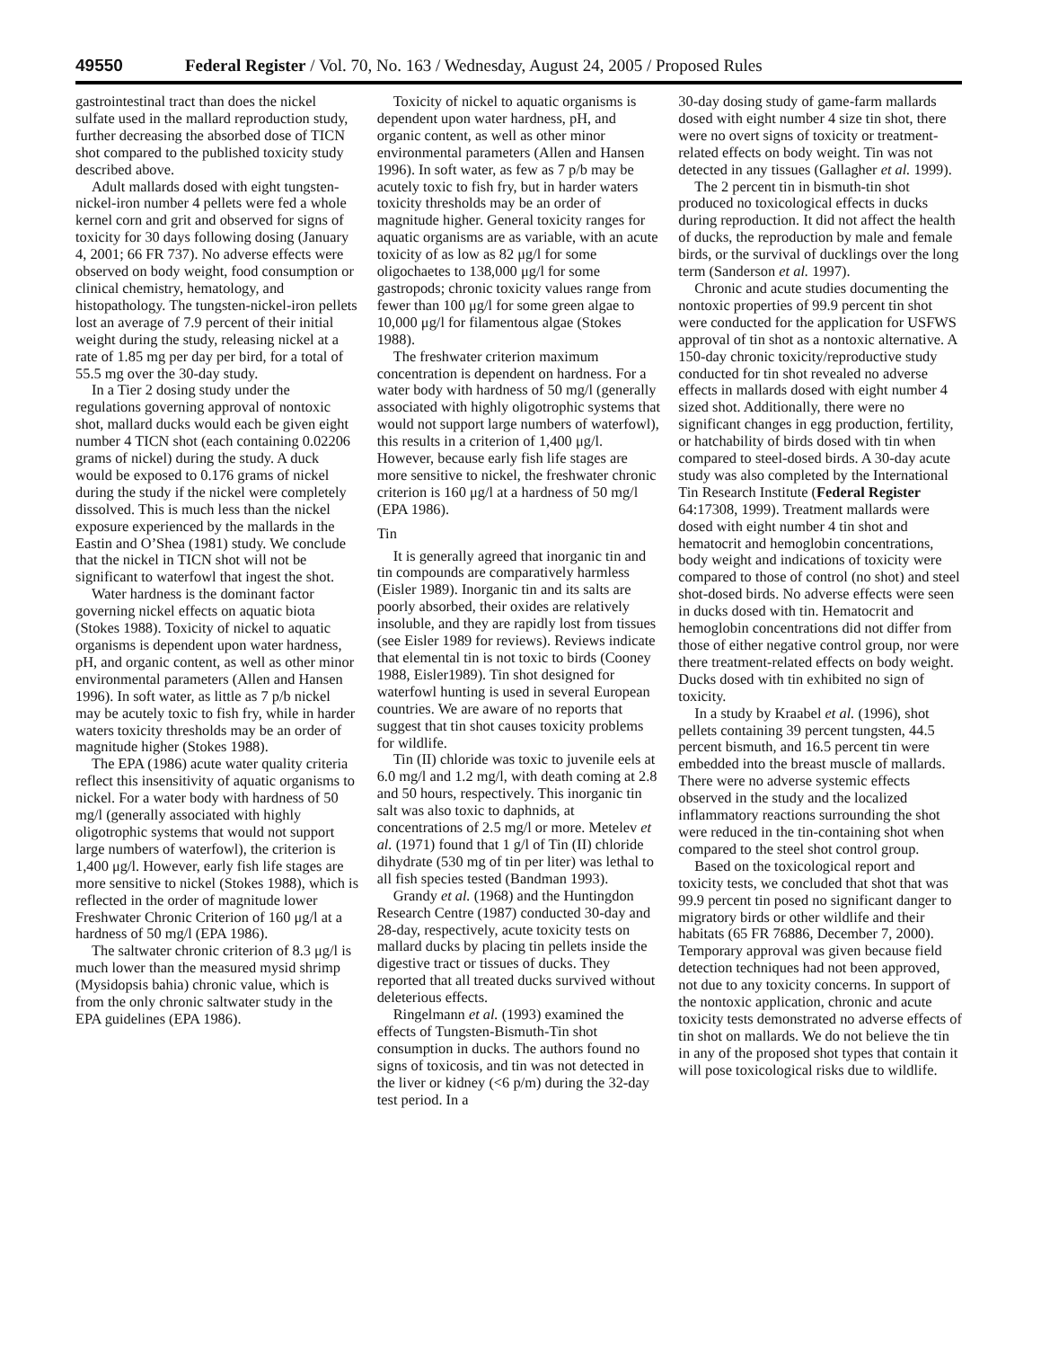49550 Federal Register / Vol. 70, No. 163 / Wednesday, August 24, 2005 / Proposed Rules
gastrointestinal tract than does the nickel sulfate used in the mallard reproduction study, further decreasing the absorbed dose of TICN shot compared to the published toxicity study described above.
Adult mallards dosed with eight tungsten-nickel-iron number 4 pellets were fed a whole kernel corn and grit and observed for signs of toxicity for 30 days following dosing (January 4, 2001; 66 FR 737). No adverse effects were observed on body weight, food consumption or clinical chemistry, hematology, and histopathology. The tungsten-nickel-iron pellets lost an average of 7.9 percent of their initial weight during the study, releasing nickel at a rate of 1.85 mg per day per bird, for a total of 55.5 mg over the 30-day study.
In a Tier 2 dosing study under the regulations governing approval of nontoxic shot, mallard ducks would each be given eight number 4 TICN shot (each containing 0.02206 grams of nickel) during the study. A duck would be exposed to 0.176 grams of nickel during the study if the nickel were completely dissolved. This is much less than the nickel exposure experienced by the mallards in the Eastin and O’Shea (1981) study. We conclude that the nickel in TICN shot will not be significant to waterfowl that ingest the shot.
Water hardness is the dominant factor governing nickel effects on aquatic biota (Stokes 1988). Toxicity of nickel to aquatic organisms is dependent upon water hardness, pH, and organic content, as well as other minor environmental parameters (Allen and Hansen 1996). In soft water, as little as 7 p/b nickel may be acutely toxic to fish fry, while in harder waters toxicity thresholds may be an order of magnitude higher (Stokes 1988).
The EPA (1986) acute water quality criteria reflect this insensitivity of aquatic organisms to nickel. For a water body with hardness of 50 mg/l (generally associated with highly oligotrophic systems that would not support large numbers of waterfowl), the criterion is 1,400 μg/l. However, early fish life stages are more sensitive to nickel (Stokes 1988), which is reflected in the order of magnitude lower Freshwater Chronic Criterion of 160 μg/l at a hardness of 50 mg/l (EPA 1986).
The saltwater chronic criterion of 8.3 μg/l is much lower than the measured mysid shrimp (Mysidopsis bahia) chronic value, which is from the only chronic saltwater study in the EPA guidelines (EPA 1986).
Toxicity of nickel to aquatic organisms is dependent upon water hardness, pH, and organic content, as well as other minor environmental parameters (Allen and Hansen 1996). In soft water, as few as 7 p/b may be acutely toxic to fish fry, but in harder waters toxicity thresholds may be an order of magnitude higher. General toxicity ranges for aquatic organisms are as variable, with an acute toxicity of as low as 82 μg/l for some oligochaetes to 138,000 μg/l for some gastropods; chronic toxicity values range from fewer than 100 μg/l for some green algae to 10,000 μg/l for filamentous algae (Stokes 1988).
The freshwater criterion maximum concentration is dependent on hardness. For a water body with hardness of 50 mg/l (generally associated with highly oligotrophic systems that would not support large numbers of waterfowl), this results in a criterion of 1,400 μg/l. However, because early fish life stages are more sensitive to nickel, the freshwater chronic criterion is 160 μg/l at a hardness of 50 mg/l (EPA 1986).
Tin
It is generally agreed that inorganic tin and tin compounds are comparatively harmless (Eisler 1989). Inorganic tin and its salts are poorly absorbed, their oxides are relatively insoluble, and they are rapidly lost from tissues (see Eisler 1989 for reviews). Reviews indicate that elemental tin is not toxic to birds (Cooney 1988, Eisler1989). Tin shot designed for waterfowl hunting is used in several European countries. We are aware of no reports that suggest that tin shot causes toxicity problems for wildlife.
Tin (II) chloride was toxic to juvenile eels at 6.0 mg/l and 1.2 mg/l, with death coming at 2.8 and 50 hours, respectively. This inorganic tin salt was also toxic to daphnids, at concentrations of 2.5 mg/l or more. Metelev et al. (1971) found that 1 g/l of Tin (II) chloride dihydrate (530 mg of tin per liter) was lethal to all fish species tested (Bandman 1993).
Grandy et al. (1968) and the Huntingdon Research Centre (1987) conducted 30-day and 28-day, respectively, acute toxicity tests on mallard ducks by placing tin pellets inside the digestive tract or tissues of ducks. They reported that all treated ducks survived without deleterious effects.
Ringelmann et al. (1993) examined the effects of Tungsten-Bismuth-Tin shot consumption in ducks. The authors found no signs of toxicosis, and tin was not detected in the liver or kidney (<6 p/m) during the 32-day test period. In a
30-day dosing study of game-farm mallards dosed with eight number 4 size tin shot, there were no overt signs of toxicity or treatment-related effects on body weight. Tin was not detected in any tissues (Gallagher et al. 1999).
The 2 percent tin in bismuth-tin shot produced no toxicological effects in ducks during reproduction. It did not affect the health of ducks, the reproduction by male and female birds, or the survival of ducklings over the long term (Sanderson et al. 1997).
Chronic and acute studies documenting the nontoxic properties of 99.9 percent tin shot were conducted for the application for USFWS approval of tin shot as a nontoxic alternative. A 150-day chronic toxicity/reproductive study conducted for tin shot revealed no adverse effects in mallards dosed with eight number 4 sized shot. Additionally, there were no significant changes in egg production, fertility, or hatchability of birds dosed with tin when compared to steel-dosed birds. A 30-day acute study was also completed by the International Tin Research Institute (Federal Register 64:17308, 1999). Treatment mallards were dosed with eight number 4 tin shot and hematocrit and hemoglobin concentrations, body weight and indications of toxicity were compared to those of control (no shot) and steel shot-dosed birds. No adverse effects were seen in ducks dosed with tin. Hematocrit and hemoglobin concentrations did not differ from those of either negative control group, nor were there treatment-related effects on body weight. Ducks dosed with tin exhibited no sign of toxicity.
In a study by Kraabel et al. (1996), shot pellets containing 39 percent tungsten, 44.5 percent bismuth, and 16.5 percent tin were embedded into the breast muscle of mallards. There were no adverse systemic effects observed in the study and the localized inflammatory reactions surrounding the shot were reduced in the tin-containing shot when compared to the steel shot control group.
Based on the toxicological report and toxicity tests, we concluded that shot that was 99.9 percent tin posed no significant danger to migratory birds or other wildlife and their habitats (65 FR 76886, December 7, 2000). Temporary approval was given because field detection techniques had not been approved, not due to any toxicity concerns. In support of the nontoxic application, chronic and acute toxicity tests demonstrated no adverse effects of tin shot on mallards. We do not believe the tin in any of the proposed shot types that contain it will pose toxicological risks due to wildlife.